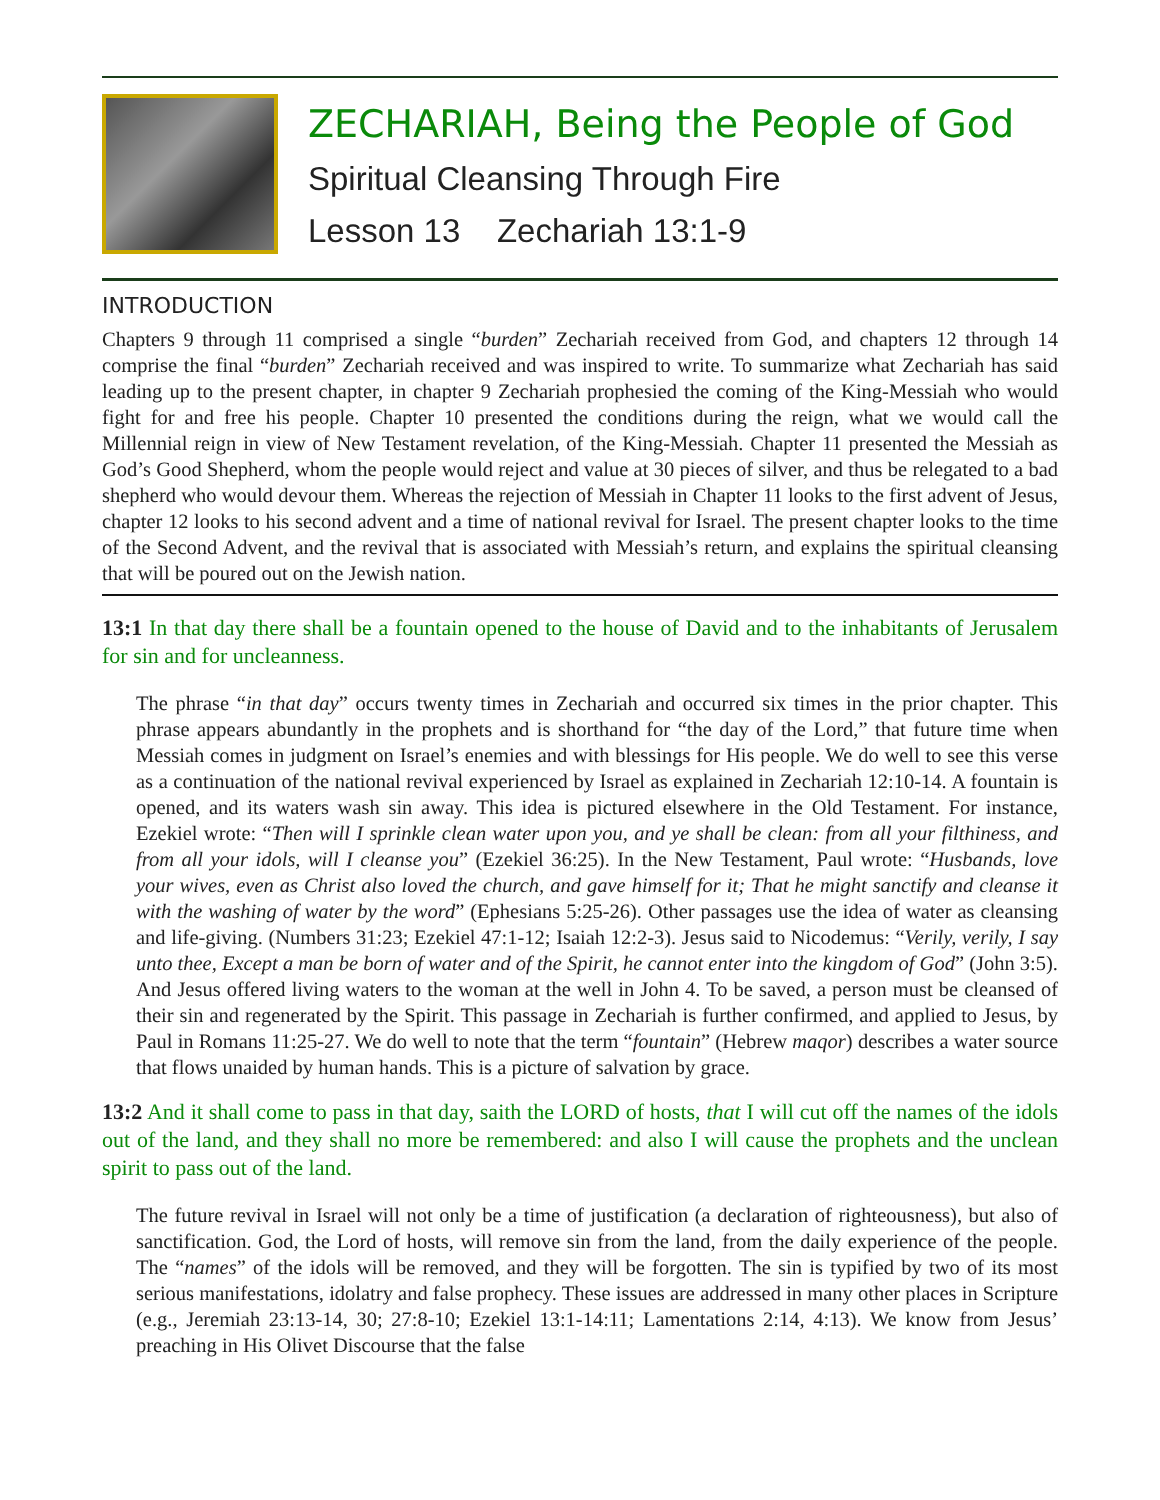ZECHARIAH, Being the People of God
Spiritual Cleansing Through Fire
Lesson 13 Zechariah 13:1-9
INTRODUCTION
Chapters 9 through 11 comprised a single “burden” Zechariah received from God, and chapters 12 through 14 comprise the final “burden” Zechariah received and was inspired to write. To summarize what Zechariah has said leading up to the present chapter, in chapter 9 Zechariah prophesied the coming of the King-Messiah who would fight for and free his people. Chapter 10 presented the conditions during the reign, what we would call the Millennial reign in view of New Testament revelation, of the King-Messiah. Chapter 11 presented the Messiah as God’s Good Shepherd, whom the people would reject and value at 30 pieces of silver, and thus be relegated to a bad shepherd who would devour them. Whereas the rejection of Messiah in Chapter 11 looks to the first advent of Jesus, chapter 12 looks to his second advent and a time of national revival for Israel. The present chapter looks to the time of the Second Advent, and the revival that is associated with Messiah’s return, and explains the spiritual cleansing that will be poured out on the Jewish nation.
13:1 In that day there shall be a fountain opened to the house of David and to the inhabitants of Jerusalem for sin and for uncleanness.
The phrase “in that day” occurs twenty times in Zechariah and occurred six times in the prior chapter. This phrase appears abundantly in the prophets and is shorthand for “the day of the Lord,” that future time when Messiah comes in judgment on Israel’s enemies and with blessings for His people. We do well to see this verse as a continuation of the national revival experienced by Israel as explained in Zechariah 12:10-14. A fountain is opened, and its waters wash sin away. This idea is pictured elsewhere in the Old Testament. For instance, Ezekiel wrote: “Then will I sprinkle clean water upon you, and ye shall be clean: from all your filthiness, and from all your idols, will I cleanse you” (Ezekiel 36:25). In the New Testament, Paul wrote: “Husbands, love your wives, even as Christ also loved the church, and gave himself for it; That he might sanctify and cleanse it with the washing of water by the word” (Ephesians 5:25-26). Other passages use the idea of water as cleansing and life-giving. (Numbers 31:23; Ezekiel 47:1-12; Isaiah 12:2-3). Jesus said to Nicodemus: “Verily, verily, I say unto thee, Except a man be born of water and of the Spirit, he cannot enter into the kingdom of God” (John 3:5). And Jesus offered living waters to the woman at the well in John 4. To be saved, a person must be cleansed of their sin and regenerated by the Spirit. This passage in Zechariah is further confirmed, and applied to Jesus, by Paul in Romans 11:25-27. We do well to note that the term “fountain” (Hebrew maqor) describes a water source that flows unaided by human hands. This is a picture of salvation by grace.
13:2 And it shall come to pass in that day, saith the LORD of hosts, that I will cut off the names of the idols out of the land, and they shall no more be remembered: and also I will cause the prophets and the unclean spirit to pass out of the land.
The future revival in Israel will not only be a time of justification (a declaration of righteousness), but also of sanctification. God, the Lord of hosts, will remove sin from the land, from the daily experience of the people. The “names” of the idols will be removed, and they will be forgotten. The sin is typified by two of its most serious manifestations, idolatry and false prophecy. These issues are addressed in many other places in Scripture (e.g., Jeremiah 23:13-14, 30; 27:8-10; Ezekiel 13:1-14:11; Lamentations 2:14, 4:13). We know from Jesus’ preaching in His Olivet Discourse that the false